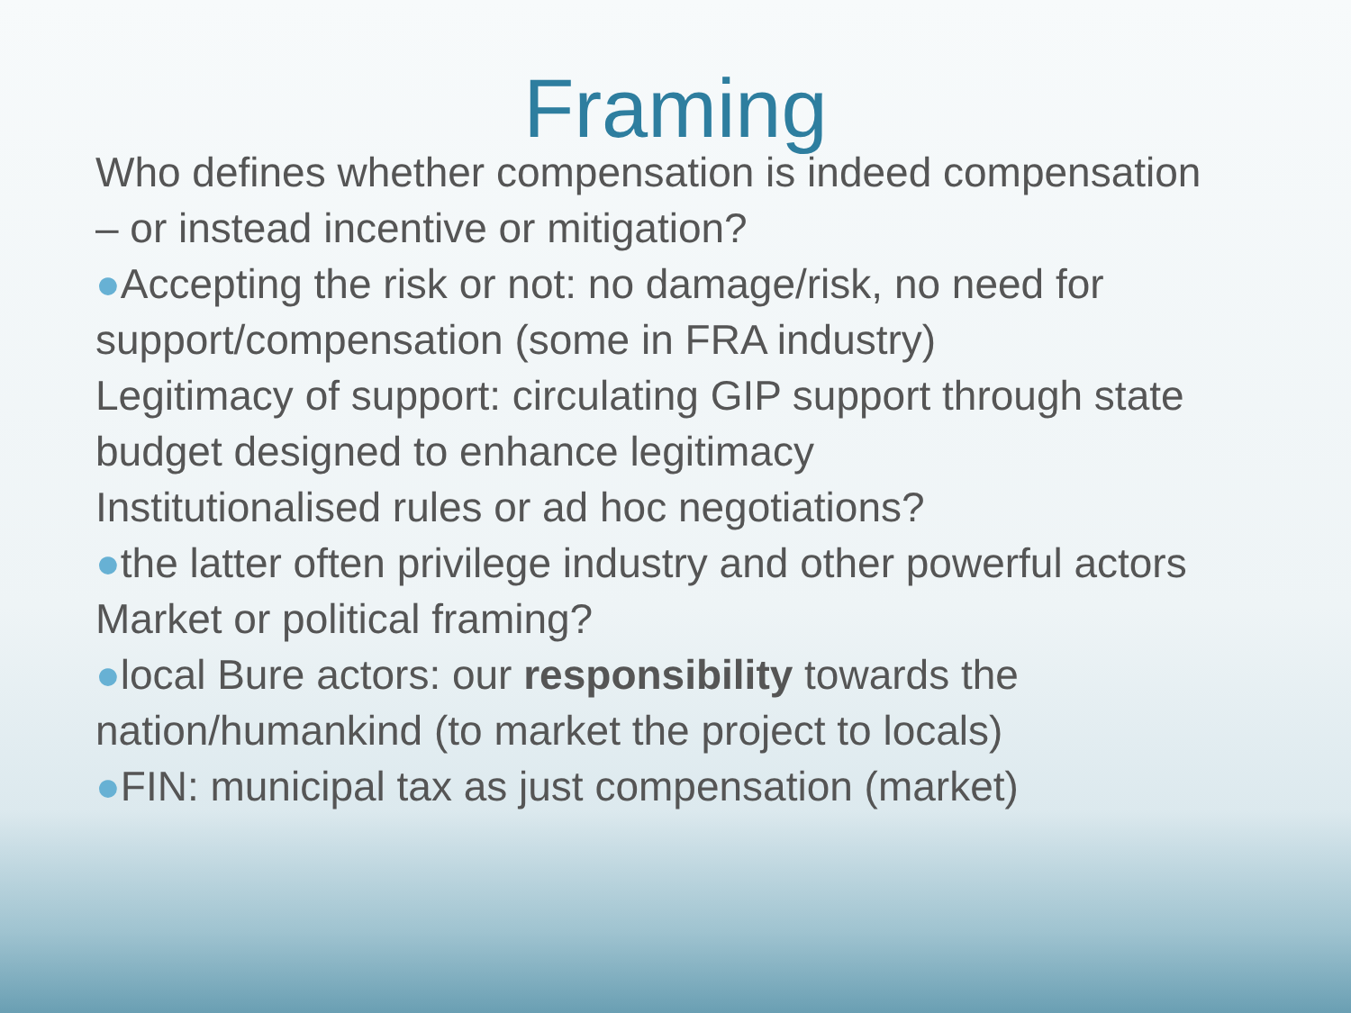Framing
Who defines whether compensation is indeed compensation – or instead incentive or mitigation?
●Accepting the risk or not: no damage/risk, no need for support/compensation (some in FRA industry)
Legitimacy of support: circulating GIP support through state budget designed to enhance legitimacy
Institutionalised rules or ad hoc negotiations?
●the latter often privilege industry and other powerful actors
Market or political framing?
●local Bure actors: our responsibility towards the nation/humankind (to market the project to locals)
●FIN: municipal tax as just compensation (market)